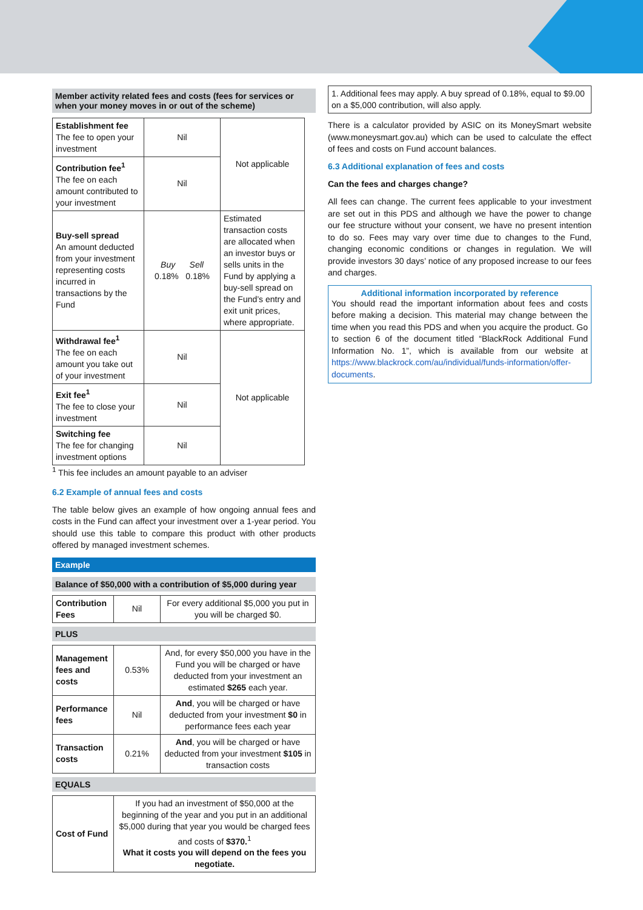Member activity related fees and costs (fees for services or when your money moves in or out of the scheme)
| Establishment fee The fee to open your investment | Nil | Not applicable |
| Contribution fee<sup>1</sup> The fee on each amount contributed to your investment | Nil | |
| Buy-sell spread An amount deducted from your investment representing costs incurred in transactions by the Fund | Buy Sell 0.18% 0.18% | Estimated transaction costs are allocated when an investor buys or sells units in the Fund by applying a buy-sell spread on the Fund’s entry and exit unit prices, where appropriate. |
| Withdrawal fee<sup>1</sup> The fee on each amount you take out of your investment | Nil | Not applicable |
| Exit fee<sup>1</sup> The fee to close your investment | Nil | |
| Switching fee The fee for changing investment options | Nil | |
<sup>1</sup> This fee includes an amount payable to an adviser
6.2 Example of annual fees and costs
The table below gives an example of how ongoing annual fees and costs in the Fund can affect your investment over a 1-year period. You should use this table to compare this product with other products offered by managed investment schemes.
Example
Balance of $50,000 with a contribution of $5,000 during year
| Contribution Fees | Nil | For every additional $5,000 you put in you will be charged $0. |
PLUS
| Management fees and costs | 0.53% | And, for every $50,000 you have in the Fund you will be charged or have deducted from your investment an estimated $265 each year. |
| Performance fees | Nil | And , you will be charged or have deducted from your investment $0 in performance fees each year |
| Transaction costs | 0.21% | And , you will be charged or have deducted from your investment $105 in transaction costs |
EQUALS
| Cost of Fund | If you had an investment of $50,000 at the beginning of the year and you put in an additional $5,000 during that year you would be charged fees and costs of $370.<sup>1</sup> What it costs you will depend on the fees you negotiate. |
1. Additional fees may apply. A buy spread of 0.18%, equal to $9.00 on a $5,000 contribution, will also apply.
There is a calculator provided by ASIC on its MoneySmart website (www.moneysmart.gov.au) which can be used to calculate the effect of fees and costs on Fund account balances.
6.3 Additional explanation of fees and costs
Can the fees and charges change?
All fees can change. The current fees applicable to your investment are set out in this PDS and although we have the power to change our fee structure without your consent, we have no present intention to do so. Fees may vary over time due to changes to the Fund, changing economic conditions or changes in regulation. We will provide investors 30 days’ notice of any proposed increase to our fees and charges.
Additional information incorporated by reference
You should read the important information about fees and costs before making a decision. This material may change between the time when you read this PDS and when you acquire the product. Go to section 6 of the document titled “BlackRock Additional Fund Information No. 1”, which is available from our website at https://www.blackrock.com/au/individual/funds-information/offer-documents.